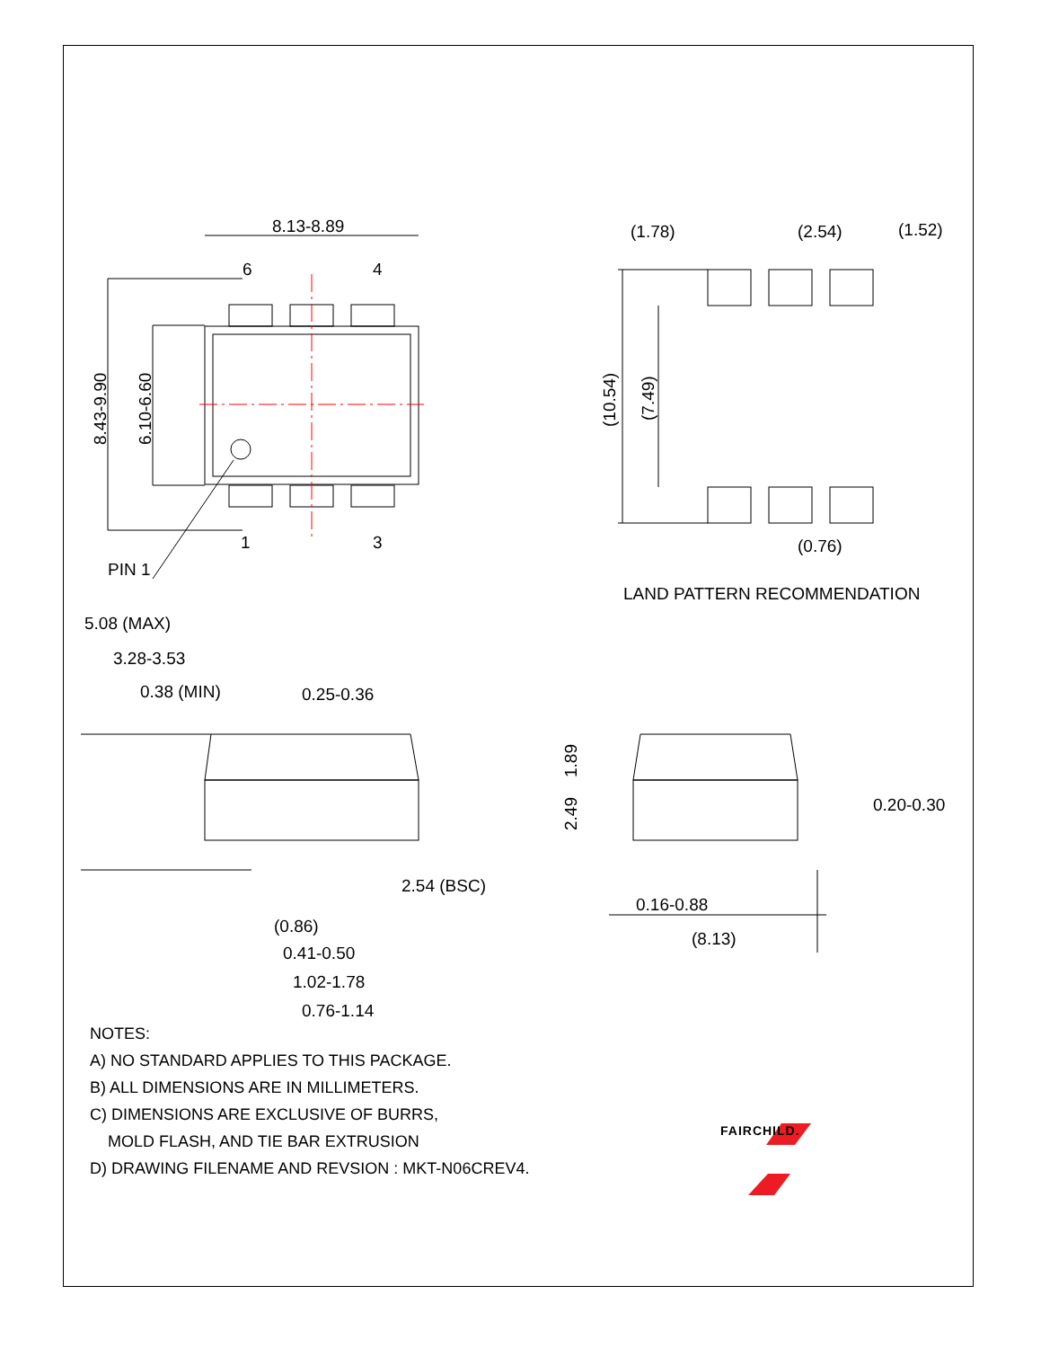8.13-8.89
6
4
1
3
PIN 1
8.43-9.90
6.10-6.60
(1.78)
(2.54)
(1.52)
(10.54)
(7.49)
(0.76)
5.08 (MAX)
3.28-3.53
0.38 (MIN)
0.25-0.36
2.54 (BSC)
(0.86)
0.41-0.50
1.02-1.78
0.76-1.14
1.89
2.49
0.20-0.30
0.16-0.88
(8.13)
LAND PATTERN RECOMMENDATION
FAIRCHILD.
NOTES:
A) NO STANDARD APPLIES TO THIS PACKAGE.
B) ALL DIMENSIONS ARE IN MILLIMETERS.
C) DIMENSIONS ARE EXCLUSIVE OF BURRS,
MOLD FLASH, AND TIE BAR EXTRUSION
D) DRAWING FILENAME AND REVSION : MKT-N06CREV4.